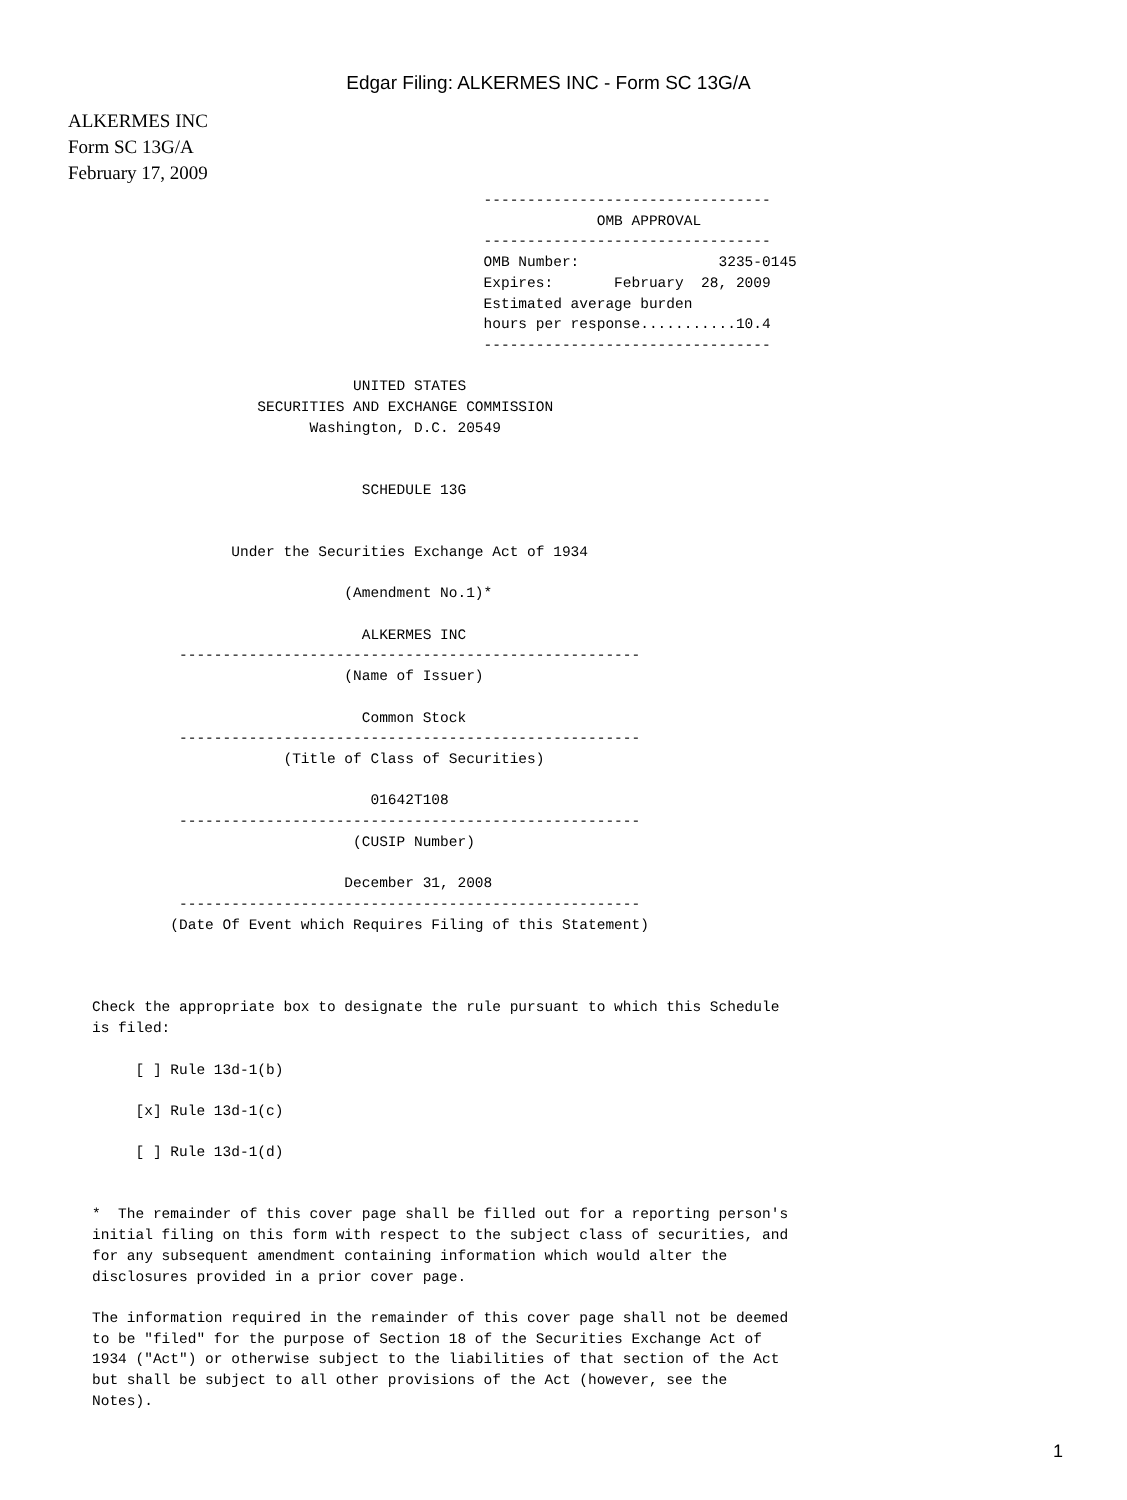Edgar Filing: ALKERMES INC - Form SC 13G/A
ALKERMES INC
Form SC 13G/A
February 17, 2009
                                             ---------------------------------
                                                          OMB APPROVAL
                                             ---------------------------------
                                             OMB Number:                3235-0145
                                             Expires:       February  28, 2009
                                             Estimated average burden
                                             hours per response...........10.4
                                             ---------------------------------

                              UNITED STATES
                   SECURITIES AND EXCHANGE COMMISSION
                         Washington, D.C. 20549


                               SCHEDULE 13G


                Under the Securities Exchange Act of 1934

                             (Amendment No.1)*

                               ALKERMES INC
          -----------------------------------------------------
                             (Name of Issuer)

                               Common Stock
          -----------------------------------------------------
                      (Title of Class of Securities)

                                01642T108
          -----------------------------------------------------
                              (CUSIP Number)

                             December 31, 2008
          -----------------------------------------------------
         (Date Of Event which Requires Filing of this Statement)



Check the appropriate box to designate the rule pursuant to which this Schedule
is filed:

     [ ] Rule 13d-1(b)

     [x] Rule 13d-1(c)

     [ ] Rule 13d-1(d)


*  The remainder of this cover page shall be filled out for a reporting person's
initial filing on this form with respect to the subject class of securities, and
for any subsequent amendment containing information which would alter the
disclosures provided in a prior cover page.

The information required in the remainder of this cover page shall not be deemed
to be "filed" for the purpose of Section 18 of the Securities Exchange Act of
1934 ("Act") or otherwise subject to the liabilities of that section of the Act
but shall be subject to all other provisions of the Act (however, see the
Notes).
1